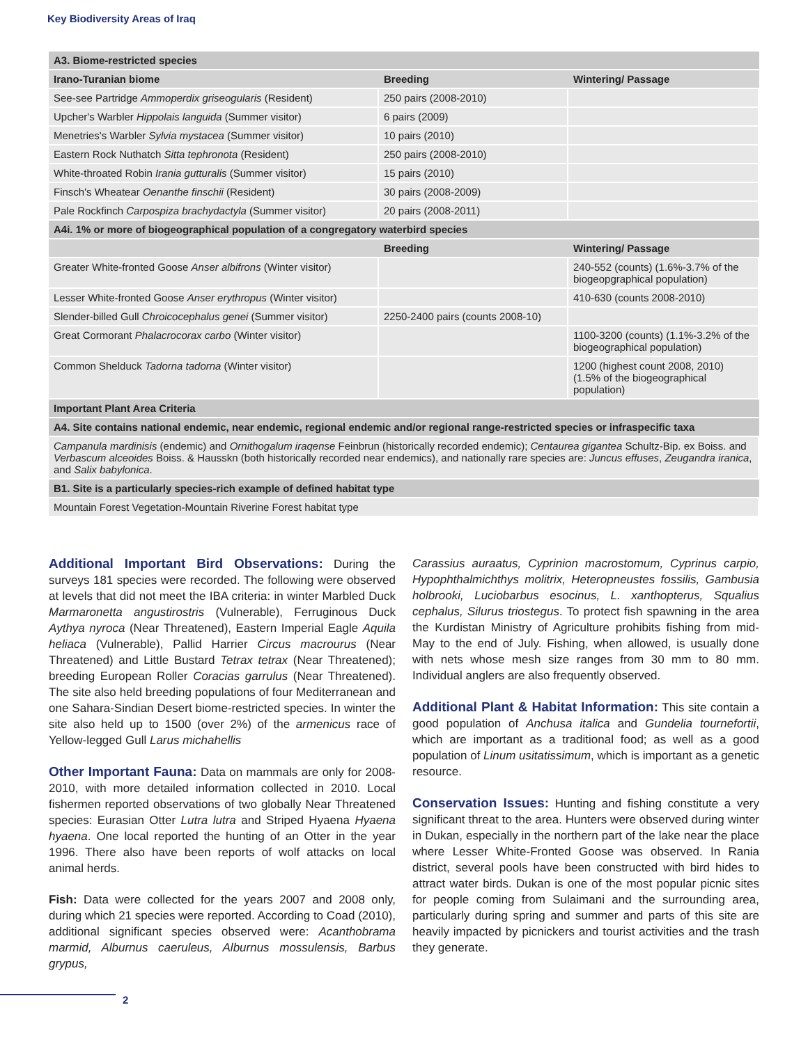Key Biodiversity Areas of Iraq
| A3. Biome-restricted species | | |
| --- | --- | --- |
| Irano-Turanian biome | Breeding | Wintering/ Passage |
| See-see Partridge Ammoperdix griseogularis (Resident) | 250 pairs (2008-2010) | |
| Upcher's Warbler Hippolais languida (Summer visitor) | 6 pairs (2009) | |
| Menetries's Warbler Sylvia mystacea (Summer visitor) | 10 pairs (2010) | |
| Eastern Rock Nuthatch Sitta tephronota (Resident) | 250 pairs (2008-2010) | |
| White-throated Robin Irania gutturalis (Summer visitor) | 15 pairs (2010) | |
| Finsch's Wheatear Oenanthe finschii (Resident) | 30 pairs (2008-2009) | |
| Pale Rockfinch Carpospiza brachydactyla (Summer visitor) | 20 pairs (2008-2011) | |
| A4i. 1% or more of biogeographical population of a congregatory waterbird species | | |
| | Breeding | Wintering/ Passage |
| Greater White-fronted Goose Anser albifrons (Winter visitor) | | 240-552 (counts) (1.6%-3.7% of the biogeopgraphical population) |
| Lesser White-fronted Goose Anser erythropus (Winter visitor) | | 410-630 (counts 2008-2010) |
| Slender-billed Gull Chroicocephalus genei (Summer visitor) | 2250-2400 pairs (counts 2008-10) | |
| Great Cormorant Phalacrocorax carbo (Winter visitor) | | 1100-3200 (counts) (1.1%-3.2% of the biogeographical population) |
| Common Shelduck Tadorna tadorna (Winter visitor) | | 1200 (highest count 2008, 2010) (1.5% of the biogeographical population) |
| Important Plant Area Criteria | | |
| A4. Site contains national endemic, near endemic, regional endemic and/or regional range-restricted species or infraspecific taxa | | |
| Campanula mardinisis (endemic) and Ornithogalum iraqense Feinbrun (historically recorded endemic); Centaurea gigantea Schultz-Bip. ex Boiss. and Verbascum alceoides Boiss. & Hausskn (both historically recorded near endemics), and nationally rare species are: Juncus effuses , Zeugandra iranica , and Salix babylonica . | | |
| B1. Site is a particularly species-rich example of defined habitat type | | |
| Mountain Forest Vegetation-Mountain Riverine Forest habitat type | | |
Additional Important Bird Observations: During the surveys 181 species were recorded. The following were observed at levels that did not meet the IBA criteria: in winter Marbled Duck Marmaronetta angustirostris (Vulnerable), Ferruginous Duck Aythya nyroca (Near Threatened), Eastern Imperial Eagle Aquila heliaca (Vulnerable), Pallid Harrier Circus macrourus (Near Threatened) and Little Bustard Tetrax tetrax (Near Threatened); breeding European Roller Coracias garrulus (Near Threatened). The site also held breeding populations of four Mediterranean and one Sahara-Sindian Desert biome-restricted species. In winter the site also held up to 1500 (over 2%) of the armenicus race of Yellow-legged Gull Larus michahellis
Other Important Fauna: Data on mammals are only for 2008-2010, with more detailed information collected in 2010. Local fishermen reported observations of two globally Near Threatened species: Eurasian Otter Lutra lutra and Striped Hyaena Hyaena hyaena. One local reported the hunting of an Otter in the year 1996. There also have been reports of wolf attacks on local animal herds.
Fish: Data were collected for the years 2007 and 2008 only, during which 21 species were reported. According to Coad (2010), additional significant species observed were: Acanthobrama marmid, Alburnus caeruleus, Alburnus mossulensis, Barbus grypus,
Carassius auraatus, Cyprinion macrostomum, Cyprinus carpio, Hypophthalmichthys molitrix, Heteropneustes fossilis, Gambusia holbrooki, Luciobarbus esocinus, L. xanthopterus, Squalius cephalus, Silurus triostegus. To protect fish spawning in the area the Kurdistan Ministry of Agriculture prohibits fishing from mid-May to the end of July. Fishing, when allowed, is usually done with nets whose mesh size ranges from 30 mm to 80 mm. Individual anglers are also frequently observed.
Additional Plant & Habitat Information: This site contain a good population of Anchusa italica and Gundelia tournefortii, which are important as a traditional food; as well as a good population of Linum usitatissimum, which is important as a genetic resource.
Conservation Issues: Hunting and fishing constitute a very significant threat to the area. Hunters were observed during winter in Dukan, especially in the northern part of the lake near the place where Lesser White-Fronted Goose was observed. In Rania district, several pools have been constructed with bird hides to attract water birds. Dukan is one of the most popular picnic sites for people coming from Sulaimani and the surrounding area, particularly during spring and summer and parts of this site are heavily impacted by picnickers and tourist activities and the trash they generate.
2